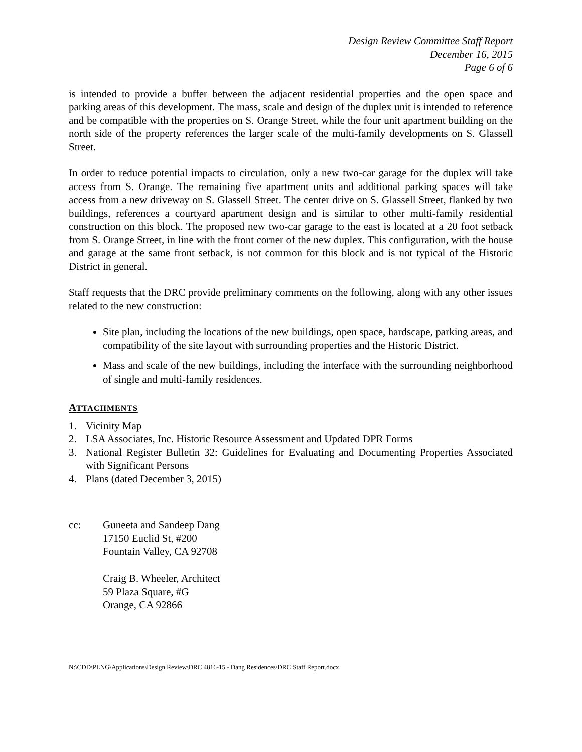Design Review Committee Staff Report
December 16, 2015
Page 6 of 6
is intended to provide a buffer between the adjacent residential properties and the open space and parking areas of this development. The mass, scale and design of the duplex unit is intended to reference and be compatible with the properties on S. Orange Street, while the four unit apartment building on the north side of the property references the larger scale of the multi-family developments on S. Glassell Street.
In order to reduce potential impacts to circulation, only a new two-car garage for the duplex will take access from S. Orange. The remaining five apartment units and additional parking spaces will take access from a new driveway on S. Glassell Street. The center drive on S. Glassell Street, flanked by two buildings, references a courtyard apartment design and is similar to other multi-family residential construction on this block. The proposed new two-car garage to the east is located at a 20 foot setback from S. Orange Street, in line with the front corner of the new duplex. This configuration, with the house and garage at the same front setback, is not common for this block and is not typical of the Historic District in general.
Staff requests that the DRC provide preliminary comments on the following, along with any other issues related to the new construction:
Site plan, including the locations of the new buildings, open space, hardscape, parking areas, and compatibility of the site layout with surrounding properties and the Historic District.
Mass and scale of the new buildings, including the interface with the surrounding neighborhood of single and multi-family residences.
ATTACHMENTS
1. Vicinity Map
2. LSA Associates, Inc. Historic Resource Assessment and Updated DPR Forms
3. National Register Bulletin 32: Guidelines for Evaluating and Documenting Properties Associated with Significant Persons
4. Plans (dated December 3, 2015)
cc: Guneeta and Sandeep Dang
17150 Euclid St, #200
Fountain Valley, CA 92708
Craig B. Wheeler, Architect
59 Plaza Square, #G
Orange, CA 92866
N:\CDD\PLNG\Applications\Design Review\DRC 4816-15 - Dang Residences\DRC Staff Report.docx